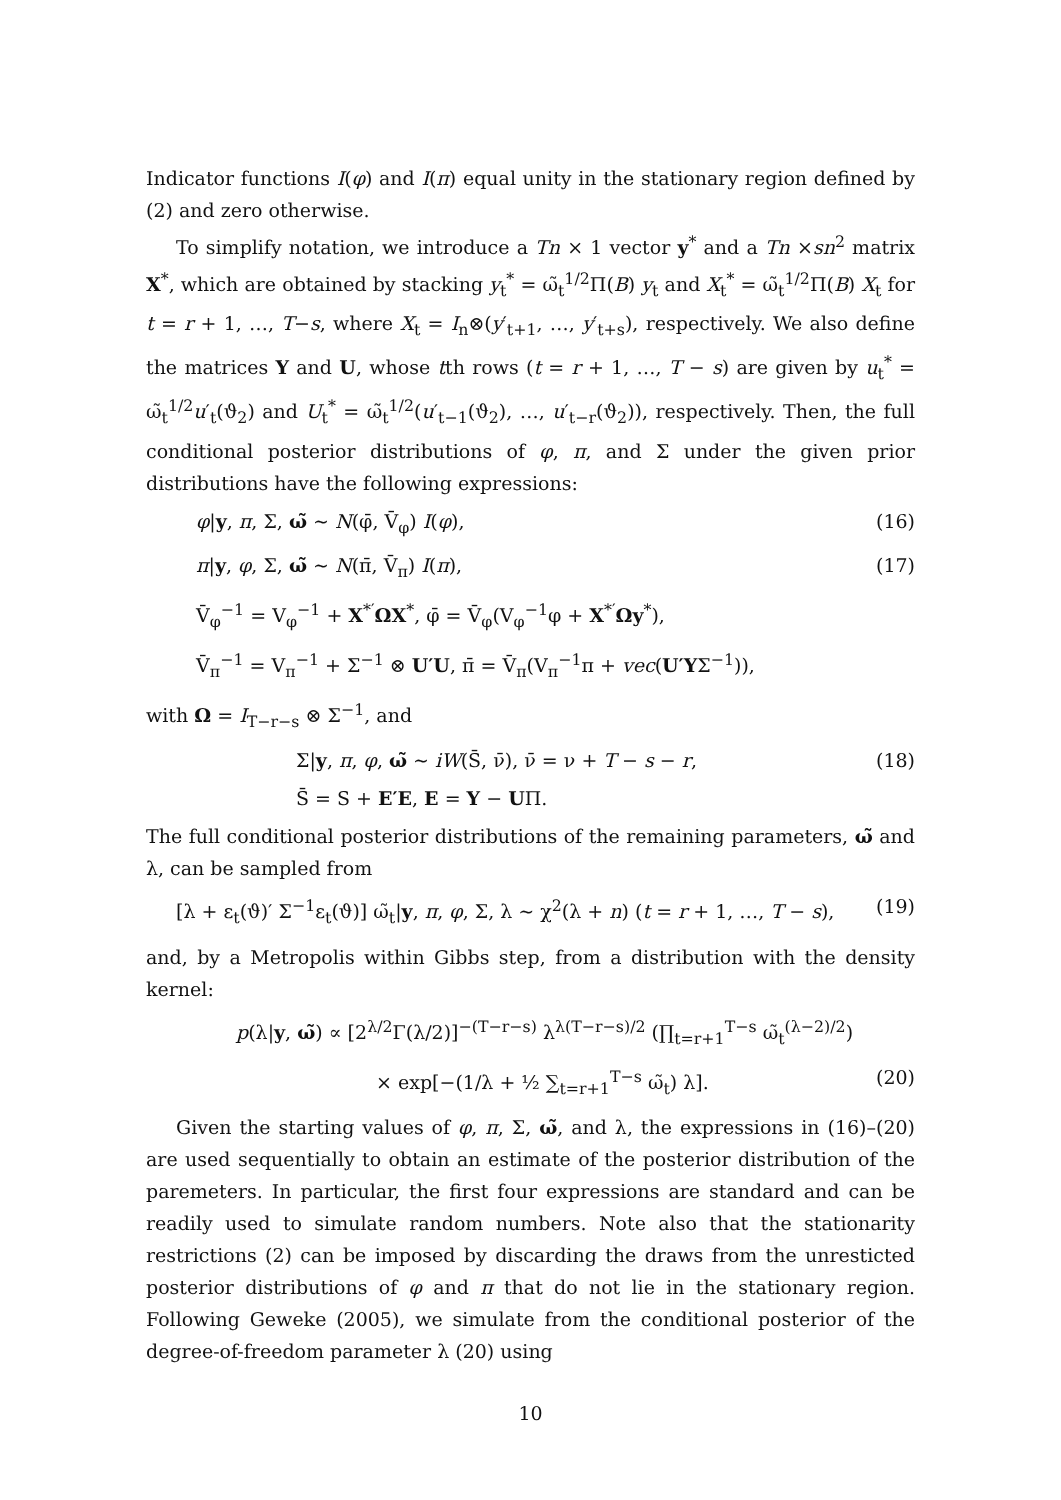Indicator functions I(φ) and I(π) equal unity in the stationary region defined by (2) and zero otherwise.
To simplify notation, we introduce a Tn × 1 vector y<sup>*</sup> and a Tn ×sn<sup>2</sup> matrix X<sup>*</sup>, which are obtained by stacking y<sub>t</sub><sup>*</sup> = ω̃<sub>t</sub><sup>1/2</sup>Π(B) y<sub>t</sub> and X<sub>t</sub><sup>*</sup> = ω̃<sub>t</sub><sup>1/2</sup>Π(B) X<sub>t</sub> for t = r + 1, …, T−s, where X<sub>t</sub> = I<sub>n</sub>⊗(y′<sub>t+1</sub>, …, y′<sub>t+s</sub>), respectively. We also define the matrices Y and U, whose tth rows (t = r + 1, …, T − s) are given by u<sub>t</sub><sup>*</sup> = ω̃<sub>t</sub><sup>1/2</sup>u′<sub>t</sub>(ϑ<sub>2</sub>) and U<sub>t</sub><sup>*</sup> = ω̃<sub>t</sub><sup>1/2</sup>(u′<sub>t−1</sub>(ϑ<sub>2</sub>), …, u′<sub>t−r</sub>(ϑ<sub>2</sub>)), respectively. Then, the full conditional posterior distributions of φ, π, and Σ under the given prior distributions have the following expressions:
φ|y, π, Σ, ω̃ ∼ N(φ̄, V̄<sub>φ</sub>) I(φ), (16)
π|y, φ, Σ, ω̃ ∼ N(π̄, V̄<sub>π</sub>) I(π), (17)
V̄<sub>φ</sub><sup>−1</sup> = V<sub>φ</sub><sup>−1</sup> + X<sup>*′</sup>ΩX<sup>*</sup>, φ̄ = V̄<sub>φ</sub>(V<sub>φ</sub><sup>−1</sup>φ + X<sup>*′</sup>Ωy<sup>*</sup>),
V̄<sub>π</sub><sup>−1</sup> = V<sub>π</sub><sup>−1</sup> + Σ<sup>−1</sup> ⊗ U′U, π̄ = V̄<sub>π</sub>(V<sub>π</sub><sup>−1</sup>π + vec(U′YΣ<sup>−1</sup>)),
with Ω = I<sub>T−r−s</sub> ⊗ Σ<sup>−1</sup>, and
Σ|y, π, φ, ω̃ ∼ iW(S̄, ν̄), ν̄ = ν + T − s − r, (18)
S̄ = S + E′E, E = Y − UΠ.
The full conditional posterior distributions of the remaining parameters, ω̃ and λ, can be sampled from
[λ + ε<sub>t</sub>(ϑ)′ Σ<sup>−1</sup>ε<sub>t</sub>(ϑ)] ω̃<sub>t</sub>|y, π, φ, Σ, λ ∼ χ<sup>2</sup>(λ + n) (t = r + 1, …, T − s), (19)
and, by a Metropolis within Gibbs step, from a distribution with the density kernel:
p(λ|y, ω̃) ∝ [2<sup>λ/2</sup>Γ(λ/2)]<sup>−(T−r−s)</sup> λ<sup>λ(T−r−s)/2</sup> (∏<sub>t=r+1</sub><sup>T−s</sup> ω̃<sub>t</sub><sup>(λ−2)/2</sup>)
× exp[−(1/λ + ½ ∑<sub>t=r+1</sub><sup>T−s</sup> ω̃<sub>t</sub>) λ]. (20)
Given the starting values of φ, π, Σ, ω̃, and λ, the expressions in (16)–(20) are used sequentially to obtain an estimate of the posterior distribution of the paremeters. In particular, the first four expressions are standard and can be readily used to simulate random numbers. Note also that the stationarity restrictions (2) can be imposed by discarding the draws from the unresticted posterior distributions of φ and π that do not lie in the stationary region. Following Geweke (2005), we simulate from the conditional posterior of the degree-of-freedom parameter λ (20) using
10